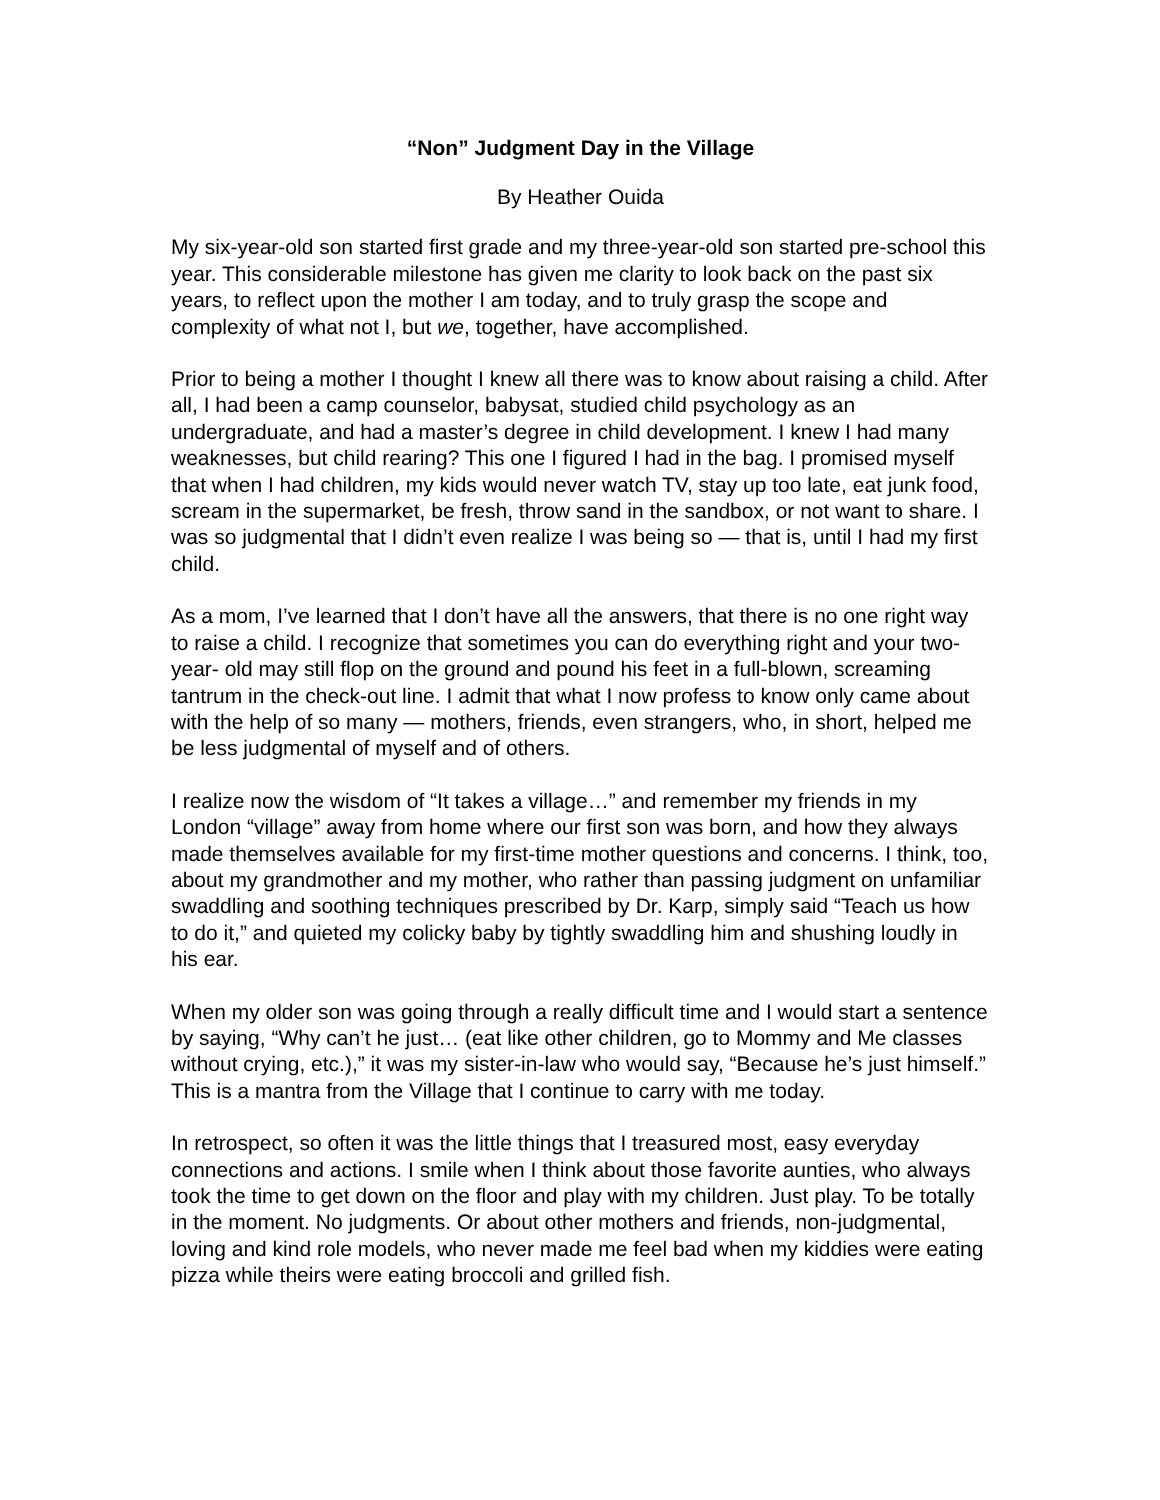“Non” Judgment Day in the Village
By Heather Ouida
My six-year-old son started first grade and my three-year-old son started pre-school this year. This considerable milestone has given me clarity to look back on the past six years, to reflect upon the mother I am today, and to truly grasp the scope and complexity of what not I, but we, together, have accomplished.
Prior to being a mother I thought I knew all there was to know about raising a child. After all, I had been a camp counselor, babysat, studied child psychology as an undergraduate, and had a master’s degree in child development. I knew I had many weaknesses, but child rearing? This one I figured I had in the bag. I promised myself that when I had children, my kids would never watch TV, stay up too late, eat junk food, scream in the supermarket, be fresh, throw sand in the sandbox, or not want to share. I was so judgmental that I didn’t even realize I was being so — that is, until I had my first child.
As a mom, I’ve learned that I don’t have all the answers, that there is no one right way to raise a child. I recognize that sometimes you can do everything right and your two-year- old may still flop on the ground and pound his feet in a full-blown, screaming tantrum in the check-out line. I admit that what I now profess to know only came about with the help of so many — mothers, friends, even strangers, who, in short, helped me be less judgmental of myself and of others.
I realize now the wisdom of “It takes a village…” and remember my friends in my London “village” away from home where our first son was born, and how they always made themselves available for my first-time mother questions and concerns. I think, too, about my grandmother and my mother, who rather than passing judgment on unfamiliar swaddling and soothing techniques prescribed by Dr. Karp, simply said “Teach us how to do it,” and quieted my colicky baby by tightly swaddling him and shushing loudly in his ear.
When my older son was going through a really difficult time and I would start a sentence by saying, “Why can’t he just… (eat like other children, go to Mommy and Me classes without crying, etc.),” it was my sister-in-law who would say, “Because he’s just himself.” This is a mantra from the Village that I continue to carry with me today.
In retrospect, so often it was the little things that I treasured most, easy everyday connections and actions. I smile when I think about those favorite aunties, who always took the time to get down on the floor and play with my children. Just play. To be totally in the moment. No judgments. Or about other mothers and friends, non-judgmental, loving and kind role models, who never made me feel bad when my kiddies were eating pizza while theirs were eating broccoli and grilled fish.